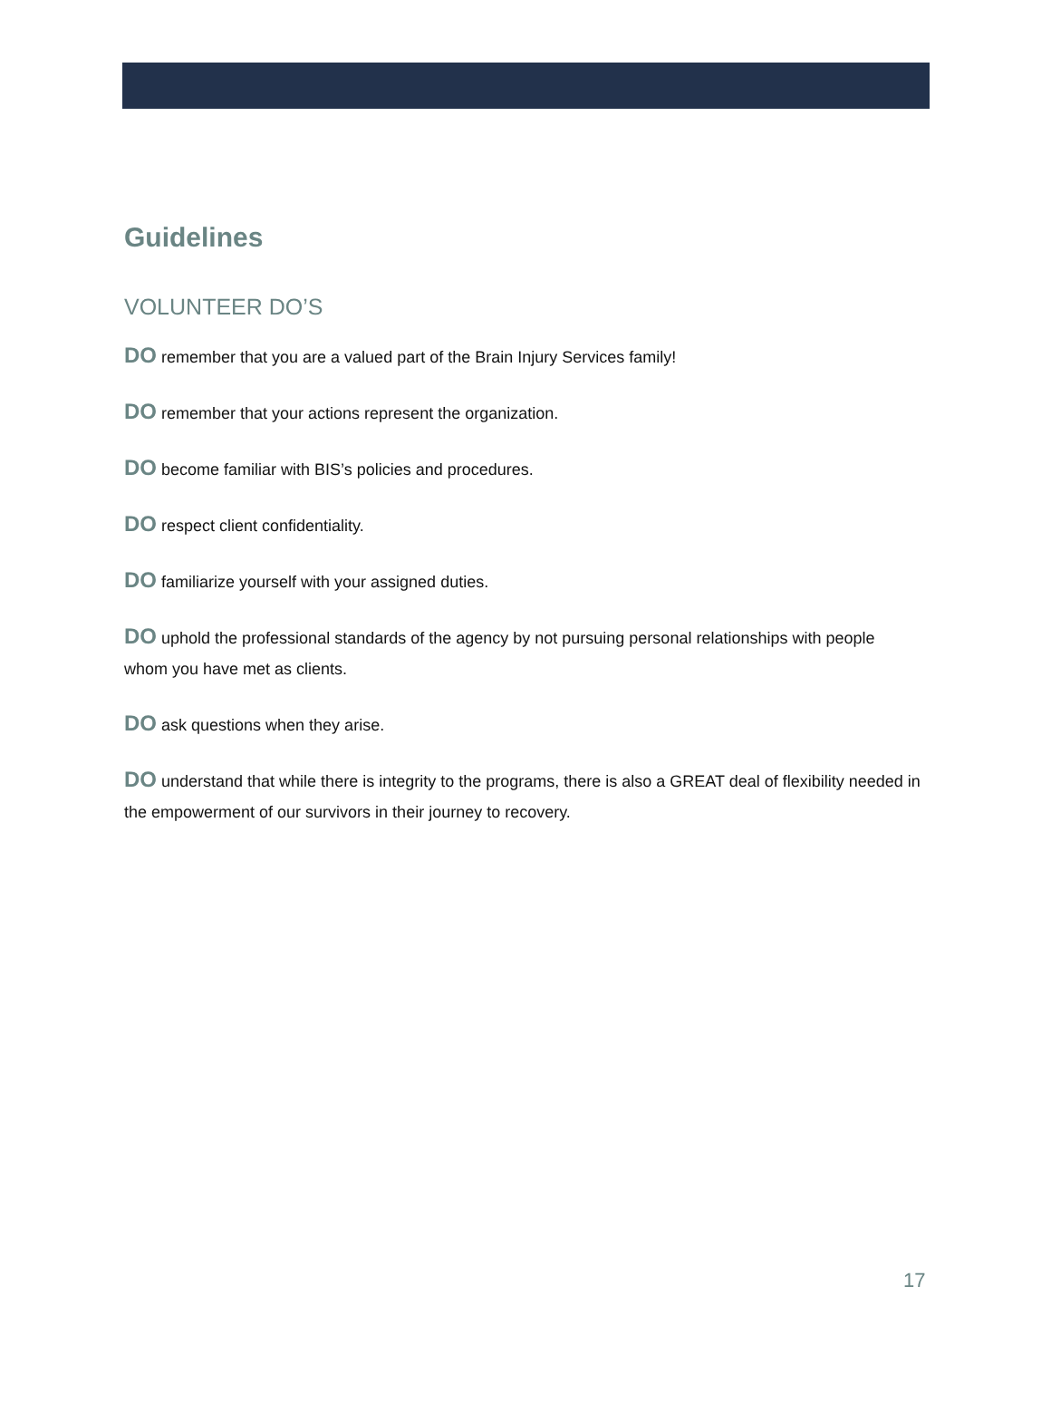Guidelines
VOLUNTEER DO’S
DO remember that you are a valued part of the Brain Injury Services family!
DO remember that your actions represent the organization.
DO become familiar with BIS’s policies and procedures.
DO respect client confidentiality.
DO familiarize yourself with your assigned duties.
DO uphold the professional standards of the agency by not pursuing personal relationships with people whom you have met as clients.
DO ask questions when they arise.
DO understand that while there is integrity to the programs, there is also a GREAT deal of flexibility needed in the empowerment of our survivors in their journey to recovery.
17